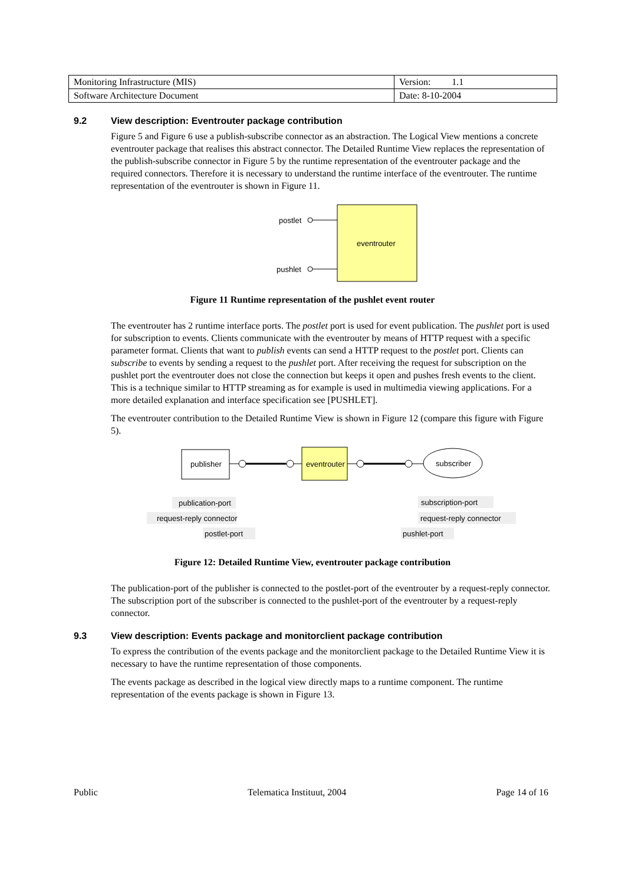| Monitoring Infrastructure (MIS) | Version: 1.1 |
| Software Architecture Document | Date: 8-10-2004 |
9.2 View description: Eventrouter package contribution
Figure 5 and Figure 6 use a publish-subscribe connector as an abstraction. The Logical View mentions a concrete eventrouter package that realises this abstract connector. The Detailed Runtime View replaces the representation of the publish-subscribe connector in Figure 5 by the runtime representation of the eventrouter package and the required connectors. Therefore it is necessary to understand the runtime interface of the eventrouter. The runtime representation of the eventrouter is shown in Figure 11.
eventrouter
postlet
pushlet
Figure 11 Runtime representation of the pushlet event router
The eventrouter has 2 runtime interface ports. The postlet port is used for event publication. The pushlet port is used for subscription to events. Clients communicate with the eventrouter by means of HTTP request with a specific parameter format. Clients that want to publish events can send a HTTP request to the postlet port. Clients can subscribe to events by sending a request to the pushlet port. After receiving the request for subscription on the pushlet port the eventrouter does not close the connection but keeps it open and pushes fresh events to the client. This is a technique similar to HTTP streaming as for example is used in multimedia viewing applications. For a more detailed explanation and interface specification see [PUSHLET].
The eventrouter contribution to the Detailed Runtime View is shown in Figure 12 (compare this figure with Figure 5).
publisher
eventrouter
subscriber
publication-port
request-reply connector
postlet-port
subscription-port
request-reply connector
pushlet-port
Figure 12: Detailed Runtime View, eventrouter package contribution
The publication-port of the publisher is connected to the postlet-port of the eventrouter by a request-reply connector. The subscription port of the subscriber is connected to the pushlet-port of the eventrouter by a request-reply connector.
9.3 View description: Events package and monitorclient package contribution
To express the contribution of the events package and the monitorclient package to the Detailed Runtime View it is necessary to have the runtime representation of those components.
The events package as described in the logical view directly maps to a runtime component. The runtime representation of the events package is shown in Figure 13.
Public Telematica Instituut, 2004 Page 14 of 16